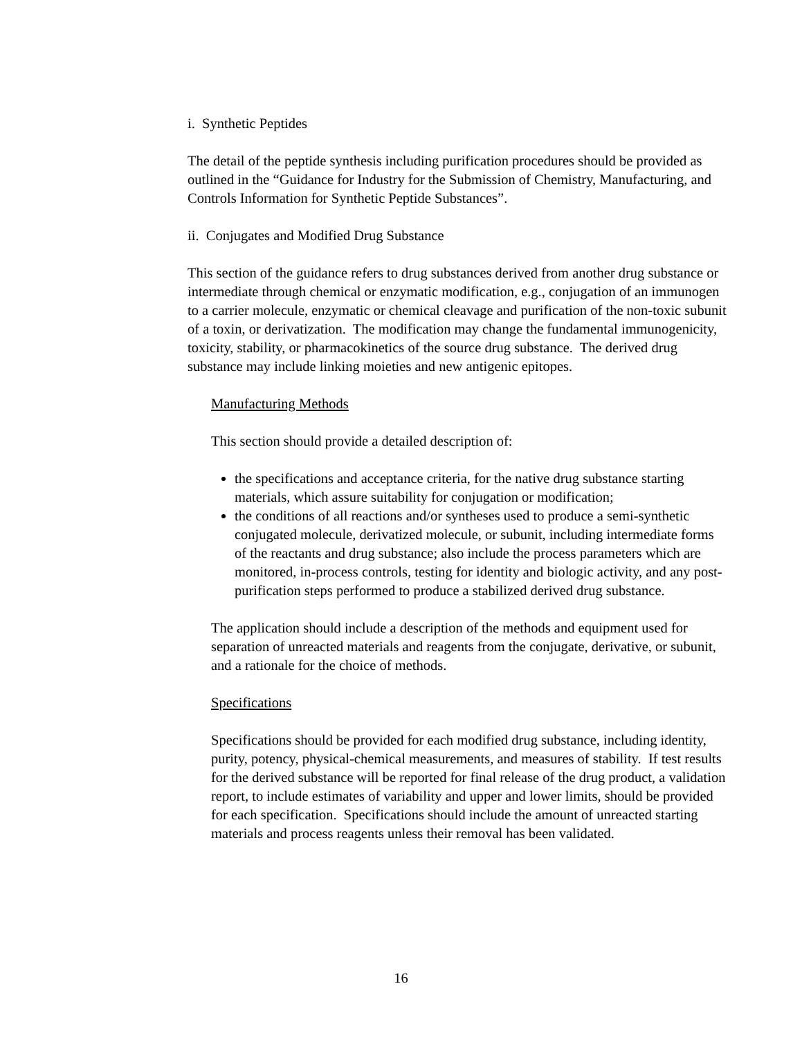i. Synthetic Peptides
The detail of the peptide synthesis including purification procedures should be provided as outlined in the “Guidance for Industry for the Submission of Chemistry, Manufacturing, and Controls Information for Synthetic Peptide Substances”.
ii. Conjugates and Modified Drug Substance
This section of the guidance refers to drug substances derived from another drug substance or intermediate through chemical or enzymatic modification, e.g., conjugation of an immunogen to a carrier molecule, enzymatic or chemical cleavage and purification of the non-toxic subunit of a toxin, or derivatization. The modification may change the fundamental immunogenicity, toxicity, stability, or pharmacokinetics of the source drug substance. The derived drug substance may include linking moieties and new antigenic epitopes.
Manufacturing Methods
This section should provide a detailed description of:
the specifications and acceptance criteria, for the native drug substance starting materials, which assure suitability for conjugation or modification;
the conditions of all reactions and/or syntheses used to produce a semi-synthetic conjugated molecule, derivatized molecule, or subunit, including intermediate forms of the reactants and drug substance; also include the process parameters which are monitored, in-process controls, testing for identity and biologic activity, and any post-purification steps performed to produce a stabilized derived drug substance.
The application should include a description of the methods and equipment used for separation of unreacted materials and reagents from the conjugate, derivative, or subunit, and a rationale for the choice of methods.
Specifications
Specifications should be provided for each modified drug substance, including identity, purity, potency, physical-chemical measurements, and measures of stability. If test results for the derived substance will be reported for final release of the drug product, a validation report, to include estimates of variability and upper and lower limits, should be provided for each specification. Specifications should include the amount of unreacted starting materials and process reagents unless their removal has been validated.
16